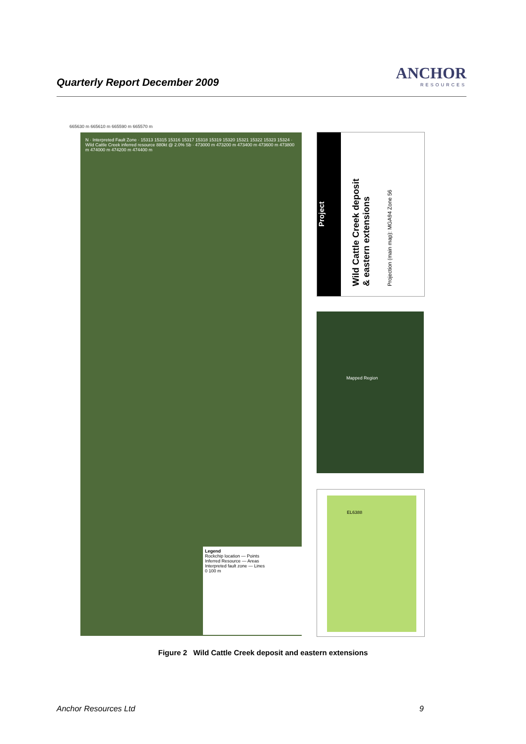Quarterly Report December 2009
ANCHOR
RESOURCES
665630 m 665610 m 665590 m 665570 m
N · Interpreted Fault Zone · 15313 15315 15316 15317 15318 15319 15320 15321 15322 15323 15324 · Wild Cattle Creek inferred resource 880kt @ 2.0% Sb · 473000 m 473200 m 473400 m 473600 m 473800 m 474000 m 474200 m 474400 m
Legend
Rockchip location — Points
Inferred Resource — Areas
Interpreted fault zone — Lines
0 100 m
Project
Wild Cattle Creek deposit
& eastern extensions
Projection (main map): MGA94 Zone 56
Mapped Region
EL6388
Figure 2 Wild Cattle Creek deposit and eastern extensions
Anchor Resources Ltd 9